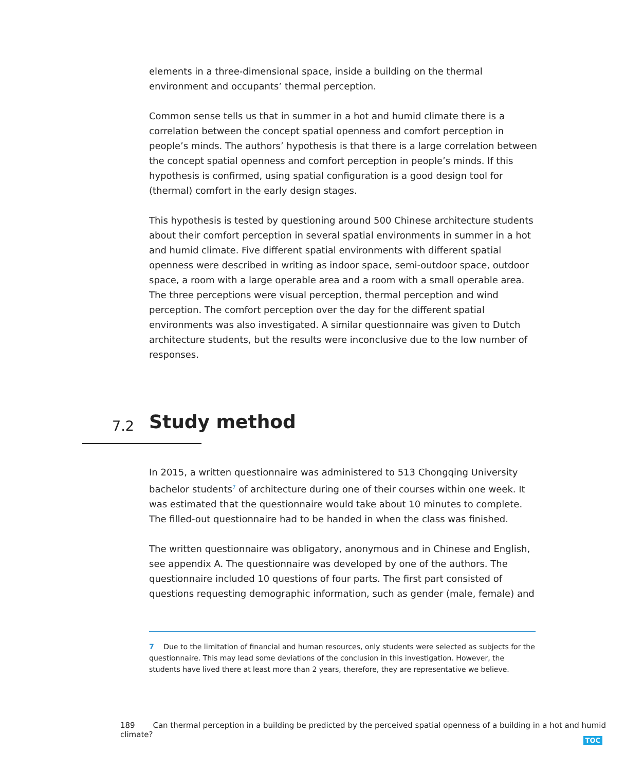elements in a three-dimensional space, inside a building on the thermal environment and occupants’ thermal perception.
Common sense tells us that in summer in a hot and humid climate there is a correlation between the concept spatial openness and comfort perception in people’s minds. The authors’ hypothesis is that there is a large correlation between the concept spatial openness and comfort perception in people’s minds. If this hypothesis is confirmed, using spatial configuration is a good design tool for (thermal) comfort in the early design stages.
This hypothesis is tested by questioning around 500 Chinese architecture students about their comfort perception in several spatial environments in summer in a hot and humid climate. Five different spatial environments with different spatial openness were described in writing as indoor space, semi-outdoor space, outdoor space, a room with a large operable area and a room with a small operable area. The three perceptions were visual perception, thermal perception and wind perception. The comfort perception over the day for the different spatial environments was also investigated. A similar questionnaire was given to Dutch architecture students, but the results were inconclusive due to the low number of responses.
7.2
Study method
In 2015, a written questionnaire was administered to 513 Chongqing University bachelor students<sup>7</sup> of architecture during one of their courses within one week. It was estimated that the questionnaire would take about 10 minutes to complete. The filled-out questionnaire had to be handed in when the class was finished.
The written questionnaire was obligatory, anonymous and in Chinese and English, see appendix A. The questionnaire was developed by one of the authors. The questionnaire included 10 questions of four parts. The first part consisted of questions requesting demographic information, such as gender (male, female) and
7 Due to the limitation of financial and human resources, only students were selected as subjects for the questionnaire. This may lead some deviations of the conclusion in this investigation. However, the students have lived there at least more than 2 years, therefore, they are representative we believe.
189 Can thermal perception in a building be predicted by the perceived spatial openness of a building in a hot and humid climate?
TOC